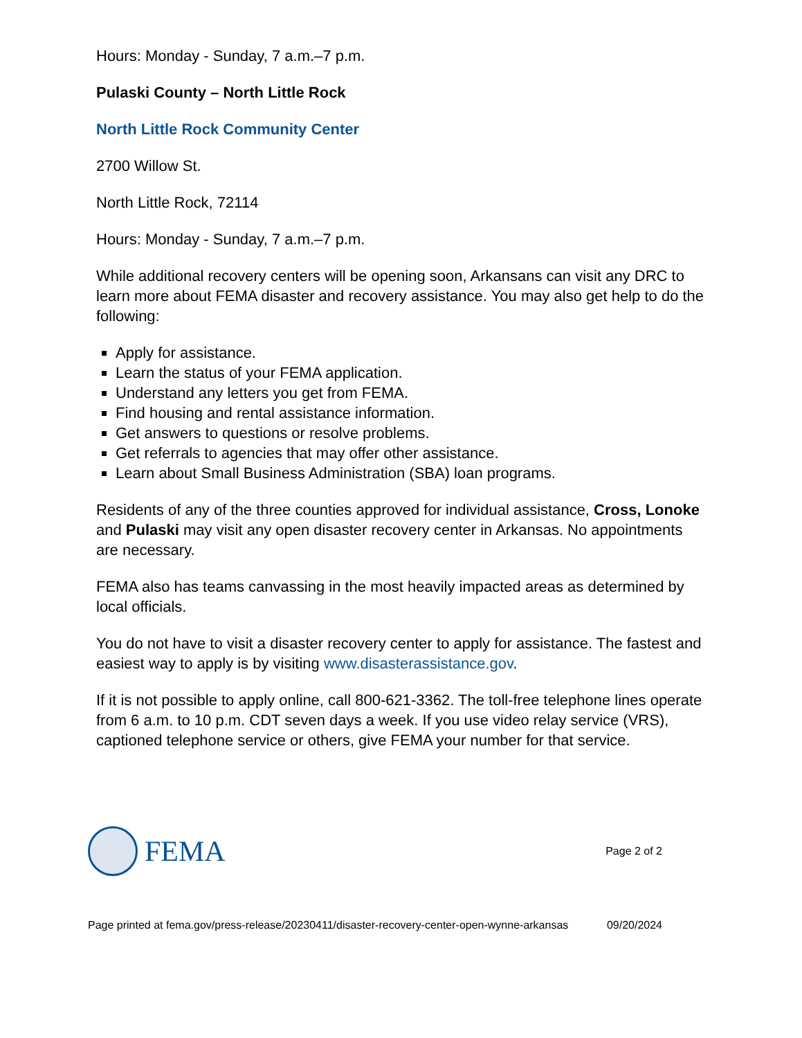Hours: Monday - Sunday, 7 a.m.–7 p.m.
Pulaski County – North Little Rock
North Little Rock Community Center
2700 Willow St.
North Little Rock, 72114
Hours: Monday - Sunday, 7 a.m.–7 p.m.
While additional recovery centers will be opening soon, Arkansans can visit any DRC to learn more about FEMA disaster and recovery assistance. You may also get help to do the following:
Apply for assistance.
Learn the status of your FEMA application.
Understand any letters you get from FEMA.
Find housing and rental assistance information.
Get answers to questions or resolve problems.
Get referrals to agencies that may offer other assistance.
Learn about Small Business Administration (SBA) loan programs.
Residents of any of the three counties approved for individual assistance, Cross, Lonoke and Pulaski may visit any open disaster recovery center in Arkansas. No appointments are necessary.
FEMA also has teams canvassing in the most heavily impacted areas as determined by local officials.
You do not have to visit a disaster recovery center to apply for assistance. The fastest and easiest way to apply is by visiting www.disasterassistance.gov.
If it is not possible to apply online, call 800-621-3362. The toll-free telephone lines operate from 6 a.m. to 10 p.m. CDT seven days a week. If you use video relay service (VRS), captioned telephone service or others, give FEMA your number for that service.
FEMA
Page 2 of 2
Page printed at fema.gov/press-release/20230411/disaster-recovery-center-open-wynne-arkansas
09/20/2024